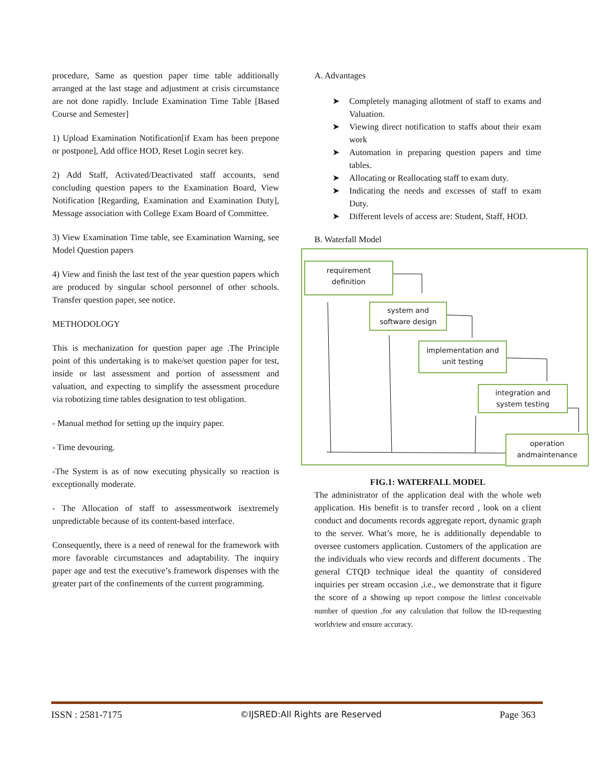procedure, Same as question paper time table additionally arranged at the last stage and adjustment at crisis circumstance are not done rapidly. Include Examination Time Table [Based Course and Semester]
1) Upload Examination Notification[if Exam has been prepone or postpone], Add office HOD, Reset Login secret key.
2) Add Staff, Activated/Deactivated staff accounts, send concluding question papers to the Examination Board, View Notification [Regarding, Examination and Examination Duty], Message association with College Exam Board of Committee.
3) View Examination Time table, see Examination Warning, see Model Question papers
4) View and finish the last test of the year question papers which are produced by singular school personnel of other schools. Transfer question paper, see notice.
METHODOLOGY
This is mechanization for question paper age .The Principle point of this undertaking is to make/set question paper for test, inside or last assessment and portion of assessment and valuation, and expecting to simplify the assessment procedure via robotizing time tables designation to test obligation.
- Manual method for setting up the inquiry paper.
- Time devouring.
-The System is as of now executing physically so reaction is exceptionally moderate.
- The Allocation of staff to assessmentwork isextremely unpredictable because of its content-based interface.
Consequently, there is a need of renewal for the framework with more favorable circumstances and adaptability. The inquiry paper age and test the executive’s framework dispenses with the greater part of the confinements of the current programming.
A. Advantages
➤ Completely managing allotment of staff to exams and Valuation.
➤ Viewing direct notification to staffs about their exam work
➤ Automation in preparing question papers and time tables.
➤ Allocating or Reallocating staff to exam duty.
➤ Indicating the needs and excesses of staff to exam Duty.
➤ Different levels of access are: Student, Staff, HOD.
B. Waterfall Model
requirement
definition
system and
software design
implementation and
unit testing
integration and
system testing
operation
andmaintenance
FIG.1: WATERFALL MODEL
The administrator of the application deal with the whole web application. His benefit is to transfer record , look on a client conduct and documents records aggregate report, dynamic graph to the server. What’s more, he is additionally dependable to oversee customers application. Customers of the application are the individuals who view records and different documents . The general CTQD technique ideal the quantity of considered inquiries per stream occasion ,i.e., we demonstrate that it figure the score of a showing up report compose the littlest conceivable number of question ,for any calculation that follow the ID-requesting worldview and ensure accuracy.
ISSN : 2581-7175 ©IJSRED:All Rights are Reserved Page 363